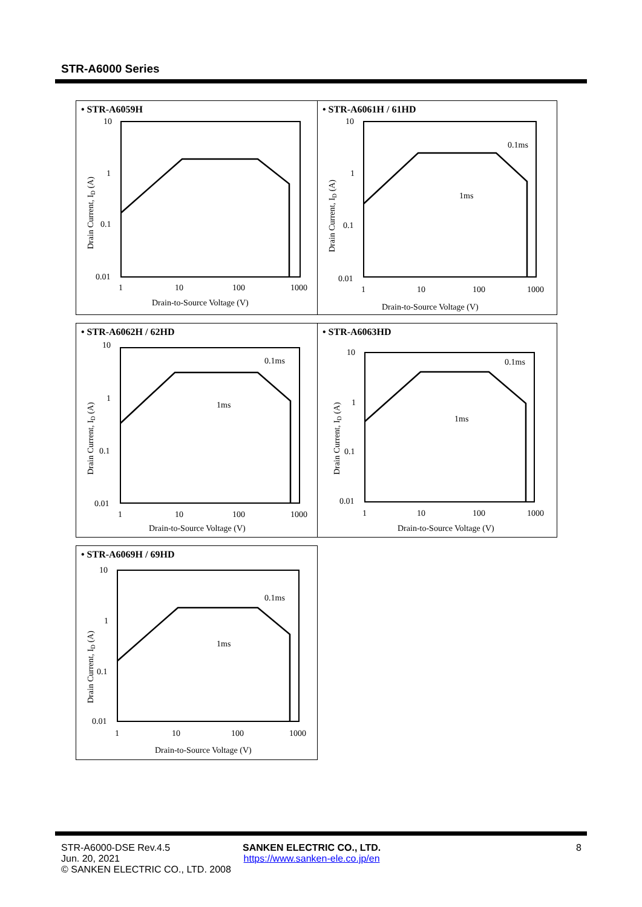STR-A6000 Series
• STR-A6059H
10
1
0.1
0.01
1
10
100
1000
Drain-to-Source Voltage (V)
Drain Current, ID (A)
• STR-A6061H / 61HD
10
1
0.1
0.01
1
10
100
1000
Drain-to-Source Voltage (V)
0.1ms
1ms
Drain Current, ID (A)
• STR-A6062H / 62HD
10
1
0.1
0.01
1
10
100
1000
Drain-to-Source Voltage (V)
0.1ms
1ms
Drain Current, ID (A)
• STR-A6063HD
10
1
0.1
0.01
1
10
100
1000
Drain-to-Source Voltage (V)
0.1ms
1ms
Drain Current, ID (A)
• STR-A6069H / 69HD
10
1
0.1
0.01
1
10
100
1000
Drain-to-Source Voltage (V)
0.1ms
1ms
Drain Current, ID (A)
STR-A6000-DSE Rev.4.5
Jun. 20, 2021
© SANKEN ELECTRIC CO., LTD. 2008
SANKEN ELECTRIC CO., LTD.
https://www.sanken-ele.co.jp/en
8